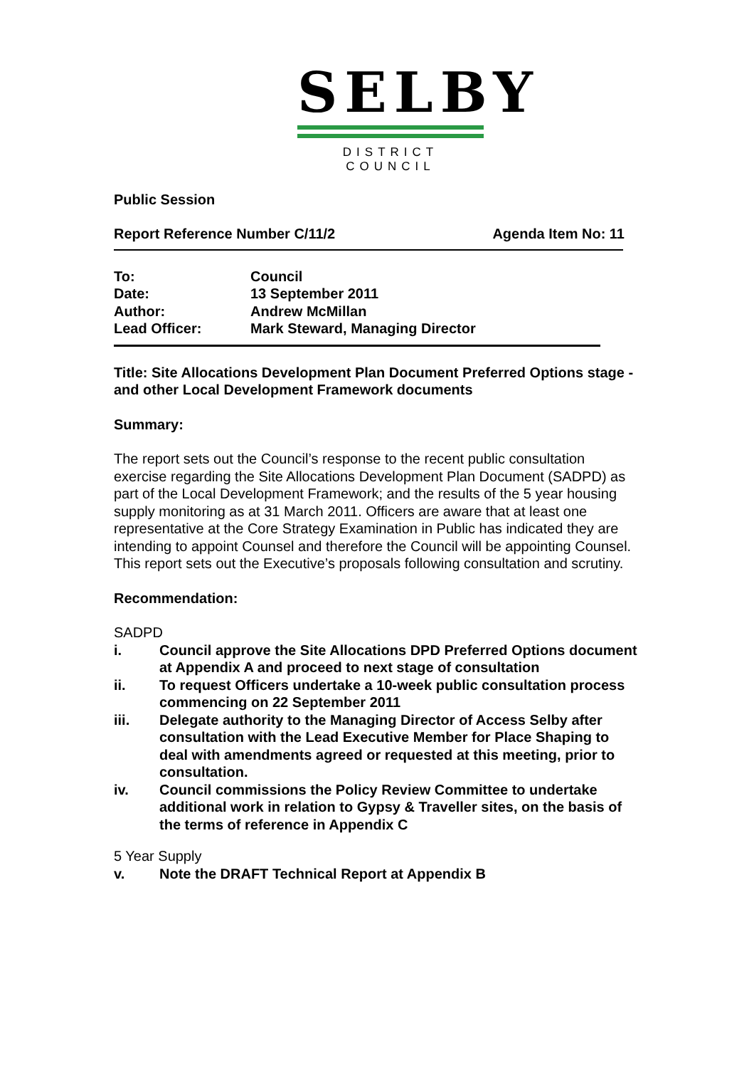SELBY
DISTRICT COUNCIL
Public Session
Report Reference Number C/11/2 Agenda Item No: 11
| To: | Council |
| Date: | 13 September 2011 |
| Author: | Andrew McMillan |
| Lead Officer: | Mark Steward, Managing Director |
Title: Site Allocations Development Plan Document Preferred Options stage - and other Local Development Framework documents
Summary:
The report sets out the Council’s response to the recent public consultation exercise regarding the Site Allocations Development Plan Document (SADPD) as part of the Local Development Framework; and the results of the 5 year housing supply monitoring as at 31 March 2011. Officers are aware that at least one representative at the Core Strategy Examination in Public has indicated they are intending to appoint Counsel and therefore the Council will be appointing Counsel. This report sets out the Executive’s proposals following consultation and scrutiny.
Recommendation:
SADPD
i. Council approve the Site Allocations DPD Preferred Options document at Appendix A and proceed to next stage of consultation
ii. To request Officers undertake a 10-week public consultation process commencing on 22 September 2011
iii. Delegate authority to the Managing Director of Access Selby after consultation with the Lead Executive Member for Place Shaping to deal with amendments agreed or requested at this meeting, prior to consultation.
iv. Council commissions the Policy Review Committee to undertake additional work in relation to Gypsy & Traveller sites, on the basis of the terms of reference in Appendix C
5 Year Supply
v. Note the DRAFT Technical Report at Appendix B